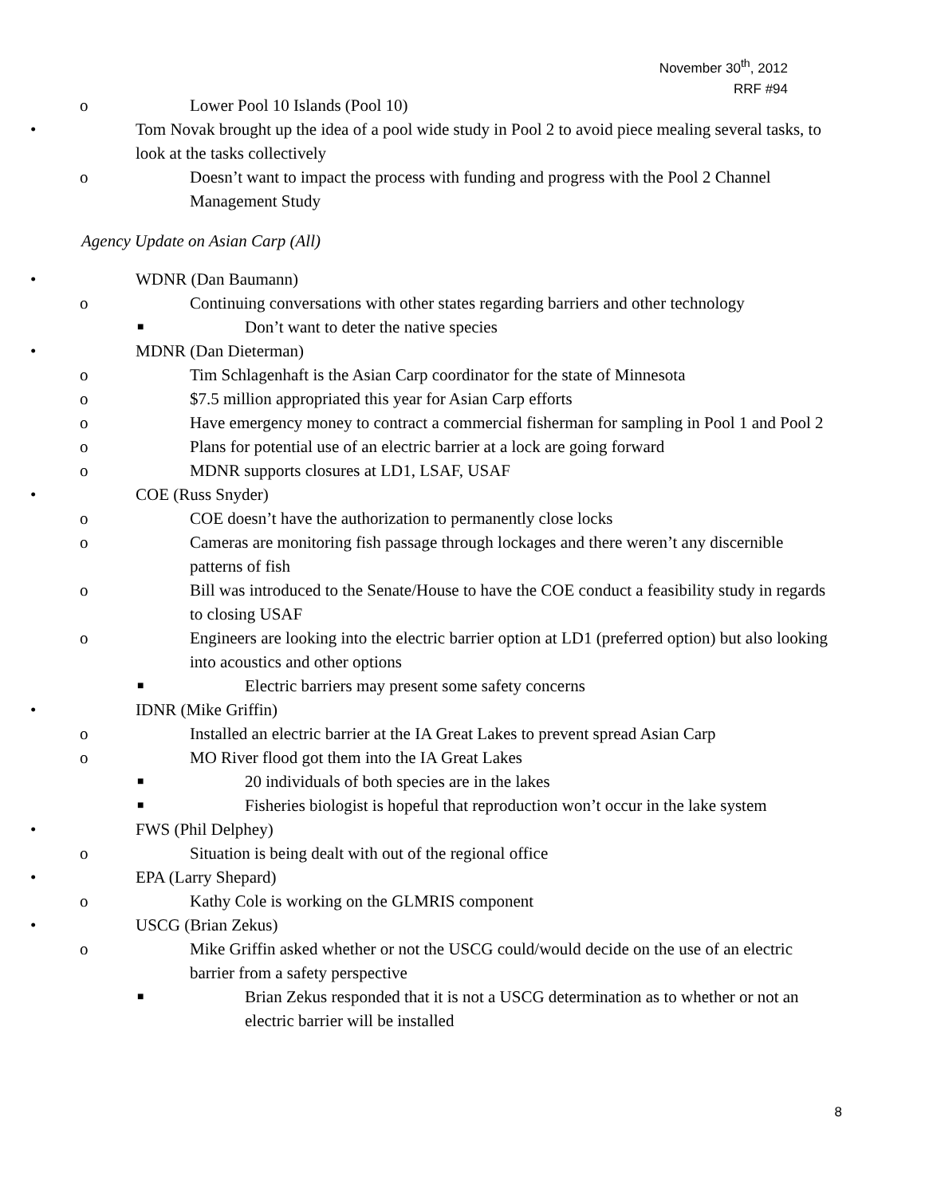November 30<sup>th</sup>, 2012
RRF #94
o Lower Pool 10 Islands (Pool 10)
• Tom Novak brought up the idea of a pool wide study in Pool 2 to avoid piece mealing several tasks, to look at the tasks collectively
o Doesn’t want to impact the process with funding and progress with the Pool 2 Channel Management Study
Agency Update on Asian Carp (All)
• WDNR (Dan Baumann)
o Continuing conversations with other states regarding barriers and other technology
■ Don’t want to deter the native species
• MDNR (Dan Dieterman)
o Tim Schlagenhaft is the Asian Carp coordinator for the state of Minnesota
o $7.5 million appropriated this year for Asian Carp efforts
o Have emergency money to contract a commercial fisherman for sampling in Pool 1 and Pool 2
o Plans for potential use of an electric barrier at a lock are going forward
o MDNR supports closures at LD1, LSAF, USAF
• COE (Russ Snyder)
o COE doesn’t have the authorization to permanently close locks
o Cameras are monitoring fish passage through lockages and there weren’t any discernible patterns of fish
o Bill was introduced to the Senate/House to have the COE conduct a feasibility study in regards to closing USAF
o Engineers are looking into the electric barrier option at LD1 (preferred option) but also looking into acoustics and other options
■ Electric barriers may present some safety concerns
• IDNR (Mike Griffin)
o Installed an electric barrier at the IA Great Lakes to prevent spread Asian Carp
o MO River flood got them into the IA Great Lakes
■ 20 individuals of both species are in the lakes
■ Fisheries biologist is hopeful that reproduction won’t occur in the lake system
• FWS (Phil Delphey)
o Situation is being dealt with out of the regional office
• EPA (Larry Shepard)
o Kathy Cole is working on the GLMRIS component
• USCG (Brian Zekus)
o Mike Griffin asked whether or not the USCG could/would decide on the use of an electric barrier from a safety perspective
■ Brian Zekus responded that it is not a USCG determination as to whether or not an electric barrier will be installed
8